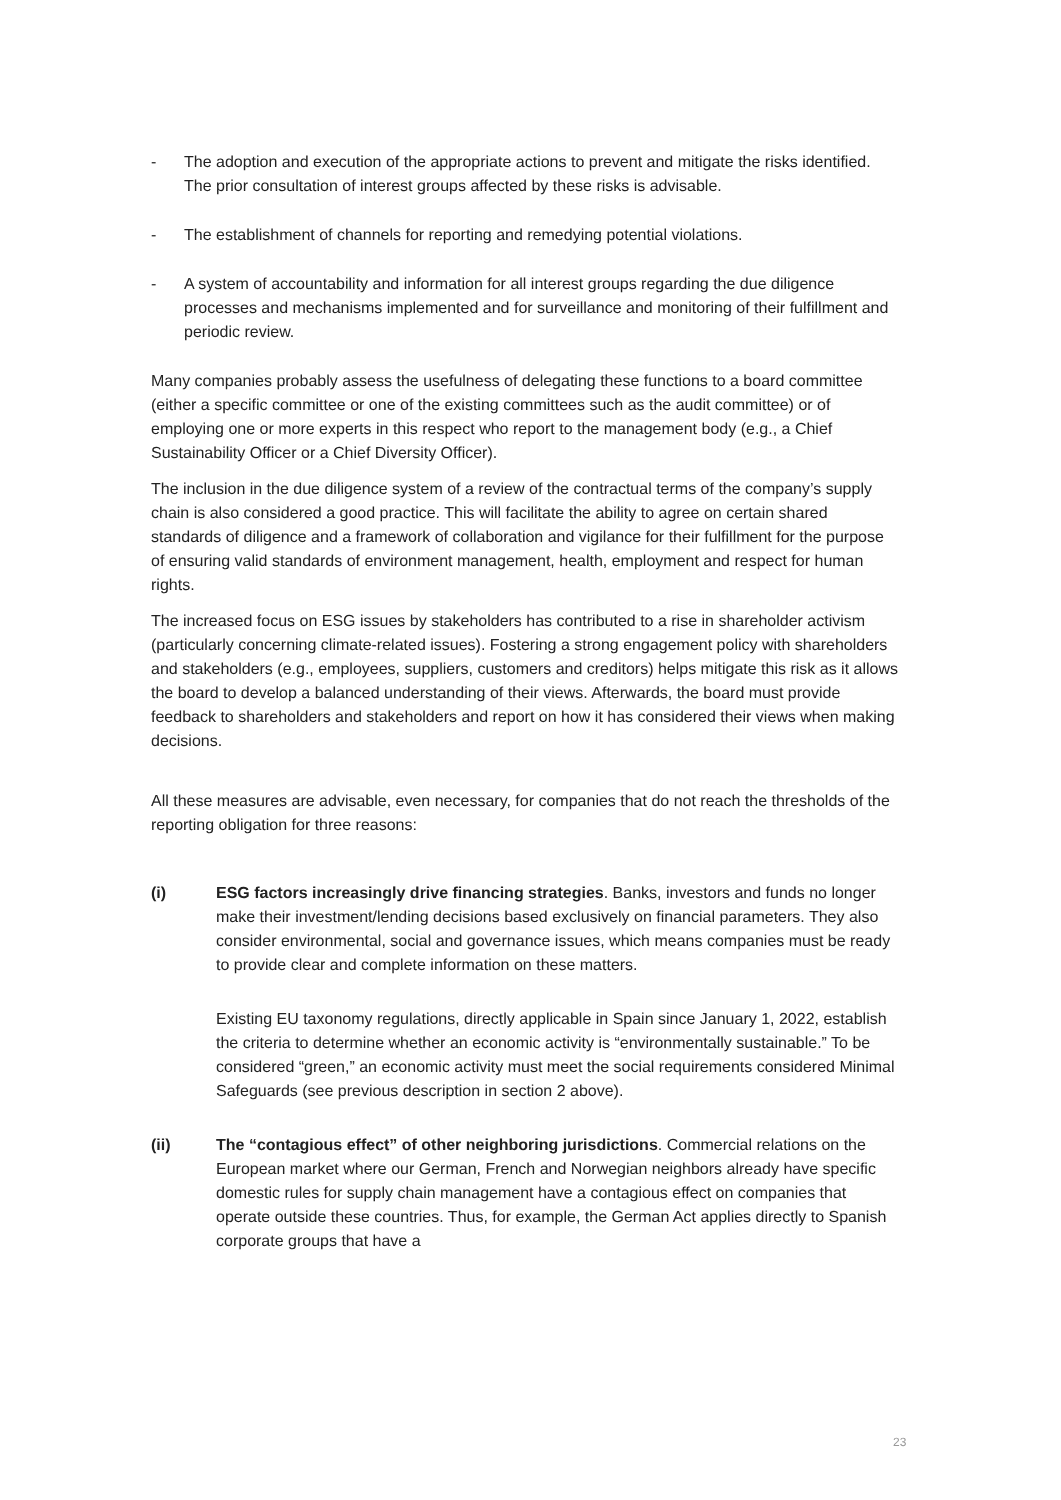- The adoption and execution of the appropriate actions to prevent and mitigate the risks identified. The prior consultation of interest groups affected by these risks is advisable.
- The establishment of channels for reporting and remedying potential violations.
- A system of accountability and information for all interest groups regarding the due diligence processes and mechanisms implemented and for surveillance and monitoring of their fulfillment and periodic review.
Many companies probably assess the usefulness of delegating these functions to a board committee (either a specific committee or one of the existing committees such as the audit committee) or of employing one or more experts in this respect who report to the management body (e.g., a Chief Sustainability Officer or a Chief Diversity Officer).
The inclusion in the due diligence system of a review of the contractual terms of the company’s supply chain is also considered a good practice. This will facilitate the ability to agree on certain shared standards of diligence and a framework of collaboration and vigilance for their fulfillment for the purpose of ensuring valid standards of environment management, health, employment and respect for human rights.
The increased focus on ESG issues by stakeholders has contributed to a rise in shareholder activism (particularly concerning climate-related issues). Fostering a strong engagement policy with shareholders and stakeholders (e.g., employees, suppliers, customers and creditors) helps mitigate this risk as it allows the board to develop a balanced understanding of their views. Afterwards, the board must provide feedback to shareholders and stakeholders and report on how it has considered their views when making decisions.
All these measures are advisable, even necessary, for companies that do not reach the thresholds of the reporting obligation for three reasons:
(i) ESG factors increasingly drive financing strategies. Banks, investors and funds no longer make their investment/lending decisions based exclusively on financial parameters. They also consider environmental, social and governance issues, which means companies must be ready to provide clear and complete information on these matters.
Existing EU taxonomy regulations, directly applicable in Spain since January 1, 2022, establish the criteria to determine whether an economic activity is “environmentally sustainable.” To be considered “green,” an economic activity must meet the social requirements considered Minimal Safeguards (see previous description in section 2 above).
(ii) The “contagious effect” of other neighboring jurisdictions. Commercial relations on the European market where our German, French and Norwegian neighbors already have specific domestic rules for supply chain management have a contagious effect on companies that operate outside these countries. Thus, for example, the German Act applies directly to Spanish corporate groups that have a
23